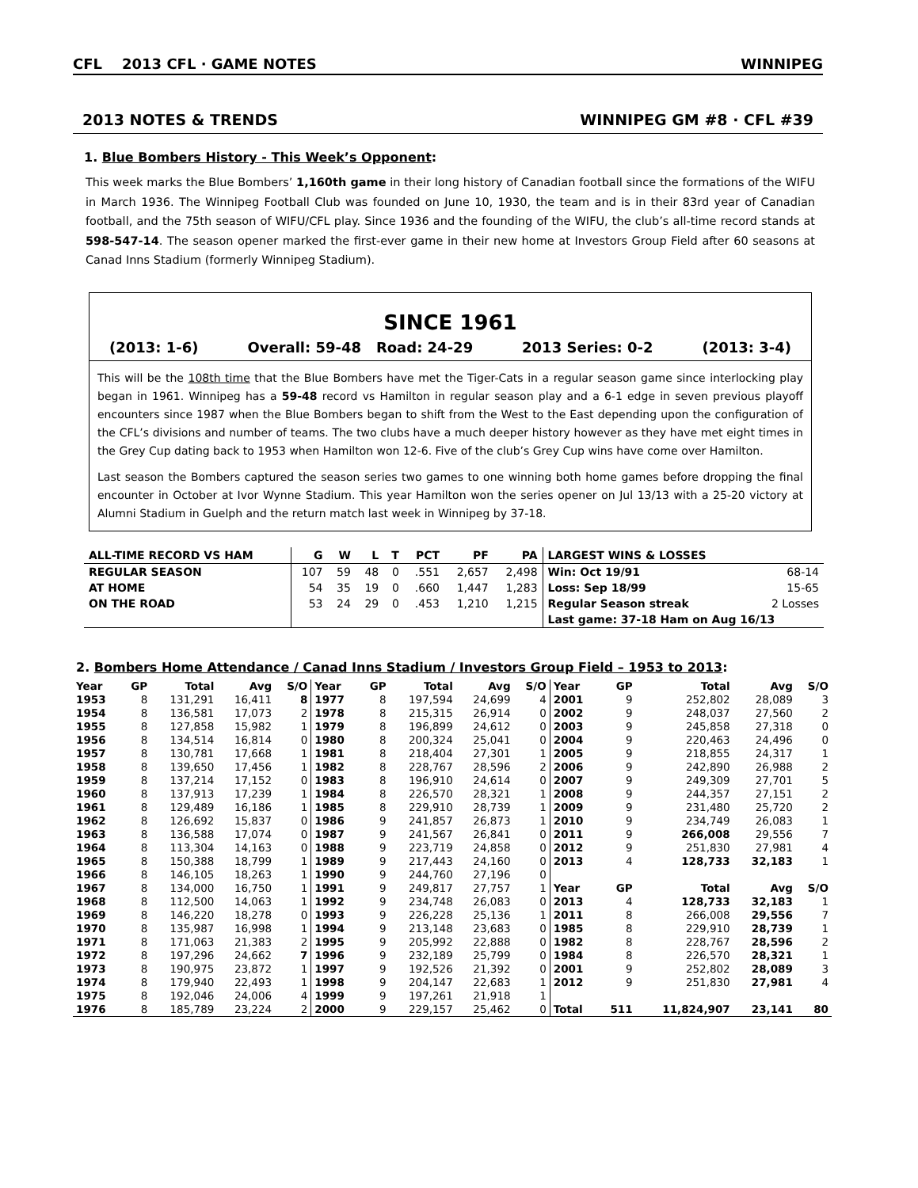CFL 2013 CFL · GAME NOTES WINNIPEG
2013 NOTES & TRENDS WINNIPEG GM #8 · CFL #39
1. Blue Bombers History - This Week’s Opponent:
This week marks the Blue Bombers’ 1,160th game in their long history of Canadian football since the formations of the WIFU in March 1936. The Winnipeg Football Club was founded on June 10, 1930, the team and is in their 83rd year of Canadian football, and the 75th season of WIFU/CFL play. Since 1936 and the founding of the WIFU, the club’s all-time record stands at 598-547-14. The season opener marked the first-ever game in their new home at Investors Group Field after 60 seasons at Canad Inns Stadium (formerly Winnipeg Stadium).
SINCE 1961
(2013: 1-6) Overall: 59-48 Road: 24-29 2013 Series: 0-2 (2013: 3-4)
This will be the 108th time that the Blue Bombers have met the Tiger-Cats in a regular season game since interlocking play began in 1961. Winnipeg has a 59-48 record vs Hamilton in regular season play and a 6-1 edge in seven previous playoff encounters since 1987 when the Blue Bombers began to shift from the West to the East depending upon the configuration of the CFL’s divisions and number of teams. The two clubs have a much deeper history however as they have met eight times in the Grey Cup dating back to 1953 when Hamilton won 12-6. Five of the club’s Grey Cup wins have come over Hamilton.
Last season the Bombers captured the season series two games to one winning both home games before dropping the final encounter in October at Ivor Wynne Stadium. This year Hamilton won the series opener on Jul 13/13 with a 25-20 victory at Alumni Stadium in Guelph and the return match last week in Winnipeg by 37-18.
| ALL-TIME RECORD VS HAM | G | W | L | T | PCT | PF | PA | LARGEST WINS & LOSSES | |
| --- | --- | --- | --- | --- | --- | --- | --- | --- | --- |
| REGULAR SEASON | 107 | 59 | 48 | 0 | .551 | 2,657 | 2,498 | Win: Oct 19/91 | 68-14 |
| AT HOME | 54 | 35 | 19 | 0 | .660 | 1,447 | 1,283 | Loss: Sep 18/99 | 15-65 |
| ON THE ROAD | 53 | 24 | 29 | 0 | .453 | 1,210 | 1,215 | Regular Season streak | 2 Losses |
| | | | | | | | | Last game: 37-18 Ham on Aug 16/13 | |
2. Bombers Home Attendance / Canad Inns Stadium / Investors Group Field – 1953 to 2013:
| Year | GP | Total | Avg | S/O | Year | GP | Total | Avg | S/O | Year | GP | Total | Avg | S/O |
| --- | --- | --- | --- | --- | --- | --- | --- | --- | --- | --- | --- | --- | --- | --- |
| 1953 | 8 | 131,291 | 16,411 | 8 | 1977 | 8 | 197,594 | 24,699 | 4 | 2001 | 9 | 252,802 | 28,089 | 3 |
| 1954 | 8 | 136,581 | 17,073 | 2 | 1978 | 8 | 215,315 | 26,914 | 0 | 2002 | 9 | 248,037 | 27,560 | 2 |
| 1955 | 8 | 127,858 | 15,982 | 1 | 1979 | 8 | 196,899 | 24,612 | 0 | 2003 | 9 | 245,858 | 27,318 | 0 |
| 1956 | 8 | 134,514 | 16,814 | 0 | 1980 | 8 | 200,324 | 25,041 | 0 | 2004 | 9 | 220,463 | 24,496 | 0 |
| 1957 | 8 | 130,781 | 17,668 | 1 | 1981 | 8 | 218,404 | 27,301 | 1 | 2005 | 9 | 218,855 | 24,317 | 1 |
| 1958 | 8 | 139,650 | 17,456 | 1 | 1982 | 8 | 228,767 | 28,596 | 2 | 2006 | 9 | 242,890 | 26,988 | 2 |
| 1959 | 8 | 137,214 | 17,152 | 0 | 1983 | 8 | 196,910 | 24,614 | 0 | 2007 | 9 | 249,309 | 27,701 | 5 |
| 1960 | 8 | 137,913 | 17,239 | 1 | 1984 | 8 | 226,570 | 28,321 | 1 | 2008 | 9 | 244,357 | 27,151 | 2 |
| 1961 | 8 | 129,489 | 16,186 | 1 | 1985 | 8 | 229,910 | 28,739 | 1 | 2009 | 9 | 231,480 | 25,720 | 2 |
| 1962 | 8 | 126,692 | 15,837 | 0 | 1986 | 9 | 241,857 | 26,873 | 1 | 2010 | 9 | 234,749 | 26,083 | 1 |
| 1963 | 8 | 136,588 | 17,074 | 0 | 1987 | 9 | 241,567 | 26,841 | 0 | 2011 | 9 | 266,008 | 29,556 | 7 |
| 1964 | 8 | 113,304 | 14,163 | 0 | 1988 | 9 | 223,719 | 24,858 | 0 | 2012 | 9 | 251,830 | 27,981 | 4 |
| 1965 | 8 | 150,388 | 18,799 | 1 | 1989 | 9 | 217,443 | 24,160 | 0 | 2013 | 4 | 128,733 | 32,183 | 1 |
| 1966 | 8 | 146,105 | 18,263 | 1 | 1990 | 9 | 244,760 | 27,196 | 0 | | | | | |
| 1967 | 8 | 134,000 | 16,750 | 1 | 1991 | 9 | 249,817 | 27,757 | 1 | Year | GP | Total | Avg | S/O |
| 1968 | 8 | 112,500 | 14,063 | 1 | 1992 | 9 | 234,748 | 26,083 | 0 | 2013 | 4 | 128,733 | 32,183 | 1 |
| 1969 | 8 | 146,220 | 18,278 | 0 | 1993 | 9 | 226,228 | 25,136 | 1 | 2011 | 8 | 266,008 | 29,556 | 7 |
| 1970 | 8 | 135,987 | 16,998 | 1 | 1994 | 9 | 213,148 | 23,683 | 0 | 1985 | 8 | 229,910 | 28,739 | 1 |
| 1971 | 8 | 171,063 | 21,383 | 2 | 1995 | 9 | 205,992 | 22,888 | 0 | 1982 | 8 | 228,767 | 28,596 | 2 |
| 1972 | 8 | 197,296 | 24,662 | 7 | 1996 | 9 | 232,189 | 25,799 | 0 | 1984 | 8 | 226,570 | 28,321 | 1 |
| 1973 | 8 | 190,975 | 23,872 | 1 | 1997 | 9 | 192,526 | 21,392 | 0 | 2001 | 9 | 252,802 | 28,089 | 3 |
| 1974 | 8 | 179,940 | 22,493 | 1 | 1998 | 9 | 204,147 | 22,683 | 1 | 2012 | 9 | 251,830 | 27,981 | 4 |
| 1975 | 8 | 192,046 | 24,006 | 4 | 1999 | 9 | 197,261 | 21,918 | 1 | | | | | |
| 1976 | 8 | 185,789 | 23,224 | 2 | 2000 | 9 | 229,157 | 25,462 | 0 | Total | 511 | 11,824,907 | 23,141 | 80 |